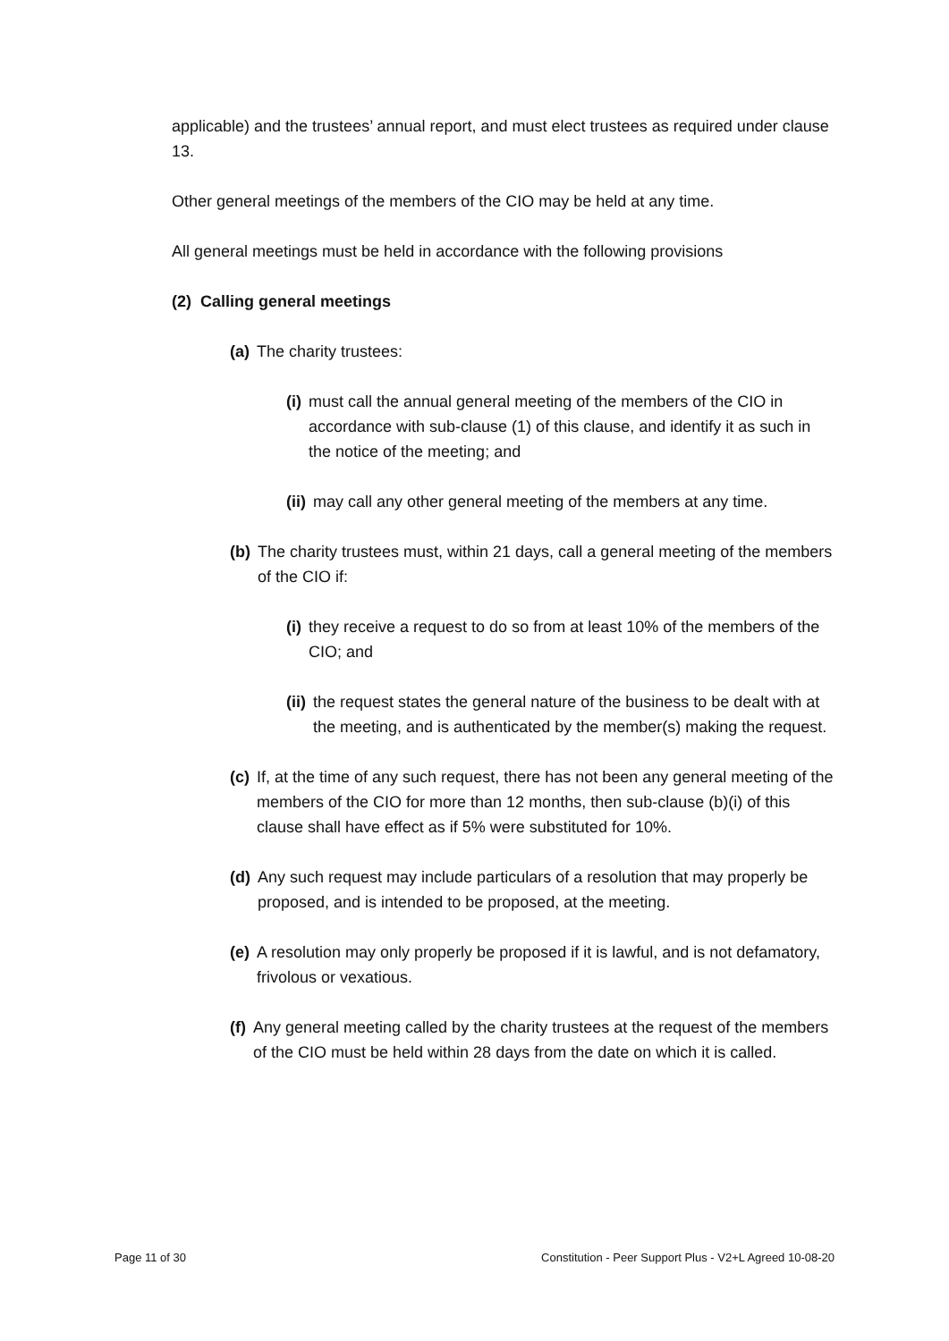applicable) and the trustees’ annual report, and must elect trustees as required under clause 13.
Other general meetings of the members of the CIO may be held at any time.
All general meetings must be held in accordance with the following provisions
(2) Calling general meetings
(a) The charity trustees:
(i) must call the annual general meeting of the members of the CIO in accordance with sub-clause (1) of this clause, and identify it as such in the notice of the meeting; and
(ii) may call any other general meeting of the members at any time.
(b) The charity trustees must, within 21 days, call a general meeting of the members of the CIO if:
(i) they receive a request to do so from at least 10% of the members of the CIO; and
(ii) the request states the general nature of the business to be dealt with at the meeting, and is authenticated by the member(s) making the request.
(c) If, at the time of any such request, there has not been any general meeting of the members of the CIO for more than 12 months, then sub-clause (b)(i) of this clause shall have effect as if 5% were substituted for 10%.
(d) Any such request may include particulars of a resolution that may properly be proposed, and is intended to be proposed, at the meeting.
(e) A resolution may only properly be proposed if it is lawful, and is not defamatory, frivolous or vexatious.
(f) Any general meeting called by the charity trustees at the request of the members of the CIO must be held within 28 days from the date on which it is called.
Page 11 of 30 Constitution - Peer Support Plus - V2+L Agreed 10-08-20